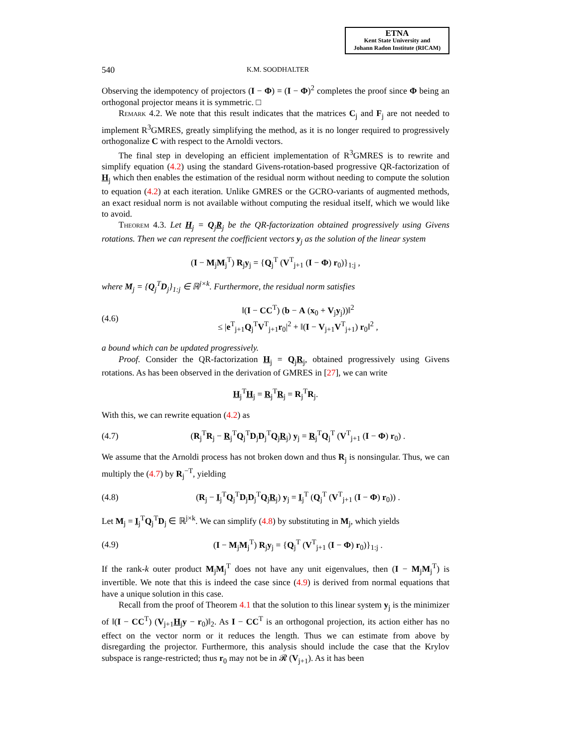ETNA
Kent State University and
Johann Radon Institute (RICAM)
540 K.M. SOODHALTER
Observing the idempotency of projectors (I − Φ) = (I − Φ)<sup>2</sup> completes the proof since Φ being an orthogonal projector means it is symmetric. □
Remark 4.2. We note that this result indicates that the matrices C<sub>j</sub> and F<sub>j</sub> are not needed to implement R<sup>3</sup>GMRES, greatly simplifying the method, as it is no longer required to progressively orthogonalize C with respect to the Arnoldi vectors.
The final step in developing an efficient implementation of R<sup>3</sup>GMRES is to rewrite and simplify equation (4.2) using the standard Givens-rotation-based progressive QR-factorization of H<sub>j</sub> which then enables the estimation of the residual norm without needing to compute the solution to equation (4.2) at each iteration. Unlike GMRES or the GCRO-variants of augmented methods, an exact residual norm is not available without computing the residual itself, which we would like to avoid.
Theorem 4.3. Let H<sub>j</sub> = Q<sub>j</sub>R<sub>j</sub> be the QR-factorization obtained progressively using Givens rotations. Then we can represent the coefficient vectors y<sub>j</sub> as the solution of the linear system
(I − M<sub>j</sub>M<sub>j</sub><sup>T</sup>) R<sub>j</sub>y<sub>j</sub> = {Q<sub>j</sub><sup>T</sup> (V<sup>T</sup><sub>j+1</sub> (I − Φ) r<sub>0</sub>)}<sub>1:j</sub> ,
where M<sub>j</sub> = {Q<sub>j</sub><sup>T</sup>D<sub>j</sub>}<sub>1:j</sub> ∈ ℝ<sup>j×k</sup>. Furthermore, the residual norm satisfies
(4.6) ‖(I − CC<sup>T</sup>) (b − A (x<sub>0</sub> + V<sub>j</sub>y<sub>j</sub>))‖<sup>2</sup>
≤ |e<sup>T</sup><sub>j+1</sub>Q<sub>j</sub><sup>T</sup>V<sup>T</sup><sub>j+1</sub>r<sub>0</sub>|<sup>2</sup> + ‖(I − V<sub>j+1</sub>V<sup>T</sup><sub>j+1</sub>) r<sub>0</sub>‖<sup>2</sup> ,
a bound which can be updated progressively.
Proof. Consider the QR-factorization H<sub>j</sub> = Q<sub>j</sub>R<sub>j</sub>, obtained progressively using Givens rotations. As has been observed in the derivation of GMRES in [27], we can write
H<sub>j</sub><sup>T</sup>H<sub>j</sub> = R<sub>j</sub><sup>T</sup>R<sub>j</sub> = R<sub>j</sub><sup>T</sup>R<sub>j</sub>.
With this, we can rewrite equation (4.2) as
(4.7) (R<sub>j</sub><sup>T</sup>R<sub>j</sub> − R<sub>j</sub><sup>T</sup>Q<sub>j</sub><sup>T</sup>D<sub>j</sub>D<sub>j</sub><sup>T</sup>Q<sub>j</sub>R<sub>j</sub>) y<sub>j</sub> = R<sub>j</sub><sup>T</sup>Q<sub>j</sub><sup>T</sup> (V<sup>T</sup><sub>j+1</sub> (I − Φ) r<sub>0</sub>) .
We assume that the Arnoldi process has not broken down and thus R<sub>j</sub> is nonsingular. Thus, we can multiply the (4.7) by R<sub>j</sub><sup>−T</sup>, yielding
(4.8) (R<sub>j</sub> − I<sub>j</sub><sup>T</sup>Q<sub>j</sub><sup>T</sup>D<sub>j</sub>D<sub>j</sub><sup>T</sup>Q<sub>j</sub>R<sub>j</sub>) y<sub>j</sub> = I<sub>j</sub><sup>T</sup> (Q<sub>j</sub><sup>T</sup> (V<sup>T</sup><sub>j+1</sub> (I − Φ) r<sub>0</sub>)) .
Let M<sub>j</sub> = I<sub>j</sub><sup>T</sup>Q<sub>j</sub><sup>T</sup>D<sub>j</sub> ∈ ℝ<sup>j×k</sup>. We can simplify (4.8) by substituting in M<sub>j</sub>, which yields
(4.9) (I − M<sub>j</sub>M<sub>j</sub><sup>T</sup>) R<sub>j</sub>y<sub>j</sub> = {Q<sub>j</sub><sup>T</sup> (V<sup>T</sup><sub>j+1</sub> (I − Φ) r<sub>0</sub>)}<sub>1:j</sub> .
If the rank-k outer product M<sub>j</sub>M<sub>j</sub><sup>T</sup> does not have any unit eigenvalues, then (I − M<sub>j</sub>M<sub>j</sub><sup>T</sup>) is invertible. We note that this is indeed the case since (4.9) is derived from normal equations that have a unique solution in this case.
Recall from the proof of Theorem 4.1 that the solution to this linear system y<sub>j</sub> is the minimizer of ‖(I − CC<sup>T</sup>) (V<sub>j+1</sub>H<sub>j</sub>y − r<sub>0</sub>)‖<sub>2</sub>. As I − CC<sup>T</sup> is an orthogonal projection, its action either has no effect on the vector norm or it reduces the length. Thus we can estimate from above by disregarding the projector. Furthermore, this analysis should include the case that the Krylov subspace is range-restricted; thus r<sub>0</sub> may not be in 𝓡 (V<sub>j+1</sub>). As it has been